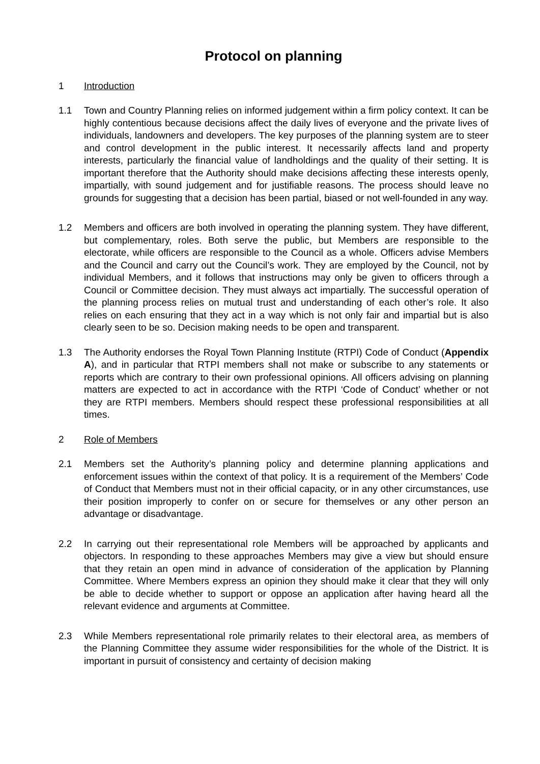Protocol on planning
1 Introduction
1.1 Town and Country Planning relies on informed judgement within a firm policy context. It can be highly contentious because decisions affect the daily lives of everyone and the private lives of individuals, landowners and developers. The key purposes of the planning system are to steer and control development in the public interest. It necessarily affects land and property interests, particularly the financial value of landholdings and the quality of their setting. It is important therefore that the Authority should make decisions affecting these interests openly, impartially, with sound judgement and for justifiable reasons. The process should leave no grounds for suggesting that a decision has been partial, biased or not well-founded in any way.
1.2 Members and officers are both involved in operating the planning system. They have different, but complementary, roles. Both serve the public, but Members are responsible to the electorate, while officers are responsible to the Council as a whole. Officers advise Members and the Council and carry out the Council’s work. They are employed by the Council, not by individual Members, and it follows that instructions may only be given to officers through a Council or Committee decision. They must always act impartially. The successful operation of the planning process relies on mutual trust and understanding of each other’s role. It also relies on each ensuring that they act in a way which is not only fair and impartial but is also clearly seen to be so. Decision making needs to be open and transparent.
1.3 The Authority endorses the Royal Town Planning Institute (RTPI) Code of Conduct (Appendix A), and in particular that RTPI members shall not make or subscribe to any statements or reports which are contrary to their own professional opinions. All officers advising on planning matters are expected to act in accordance with the RTPI ‘Code of Conduct’ whether or not they are RTPI members. Members should respect these professional responsibilities at all times.
2 Role of Members
2.1 Members set the Authority’s planning policy and determine planning applications and enforcement issues within the context of that policy. It is a requirement of the Members’ Code of Conduct that Members must not in their official capacity, or in any other circumstances, use their position improperly to confer on or secure for themselves or any other person an advantage or disadvantage.
2.2 In carrying out their representational role Members will be approached by applicants and objectors. In responding to these approaches Members may give a view but should ensure that they retain an open mind in advance of consideration of the application by Planning Committee. Where Members express an opinion they should make it clear that they will only be able to decide whether to support or oppose an application after having heard all the relevant evidence and arguments at Committee.
2.3 While Members representational role primarily relates to their electoral area, as members of the Planning Committee they assume wider responsibilities for the whole of the District. It is important in pursuit of consistency and certainty of decision making